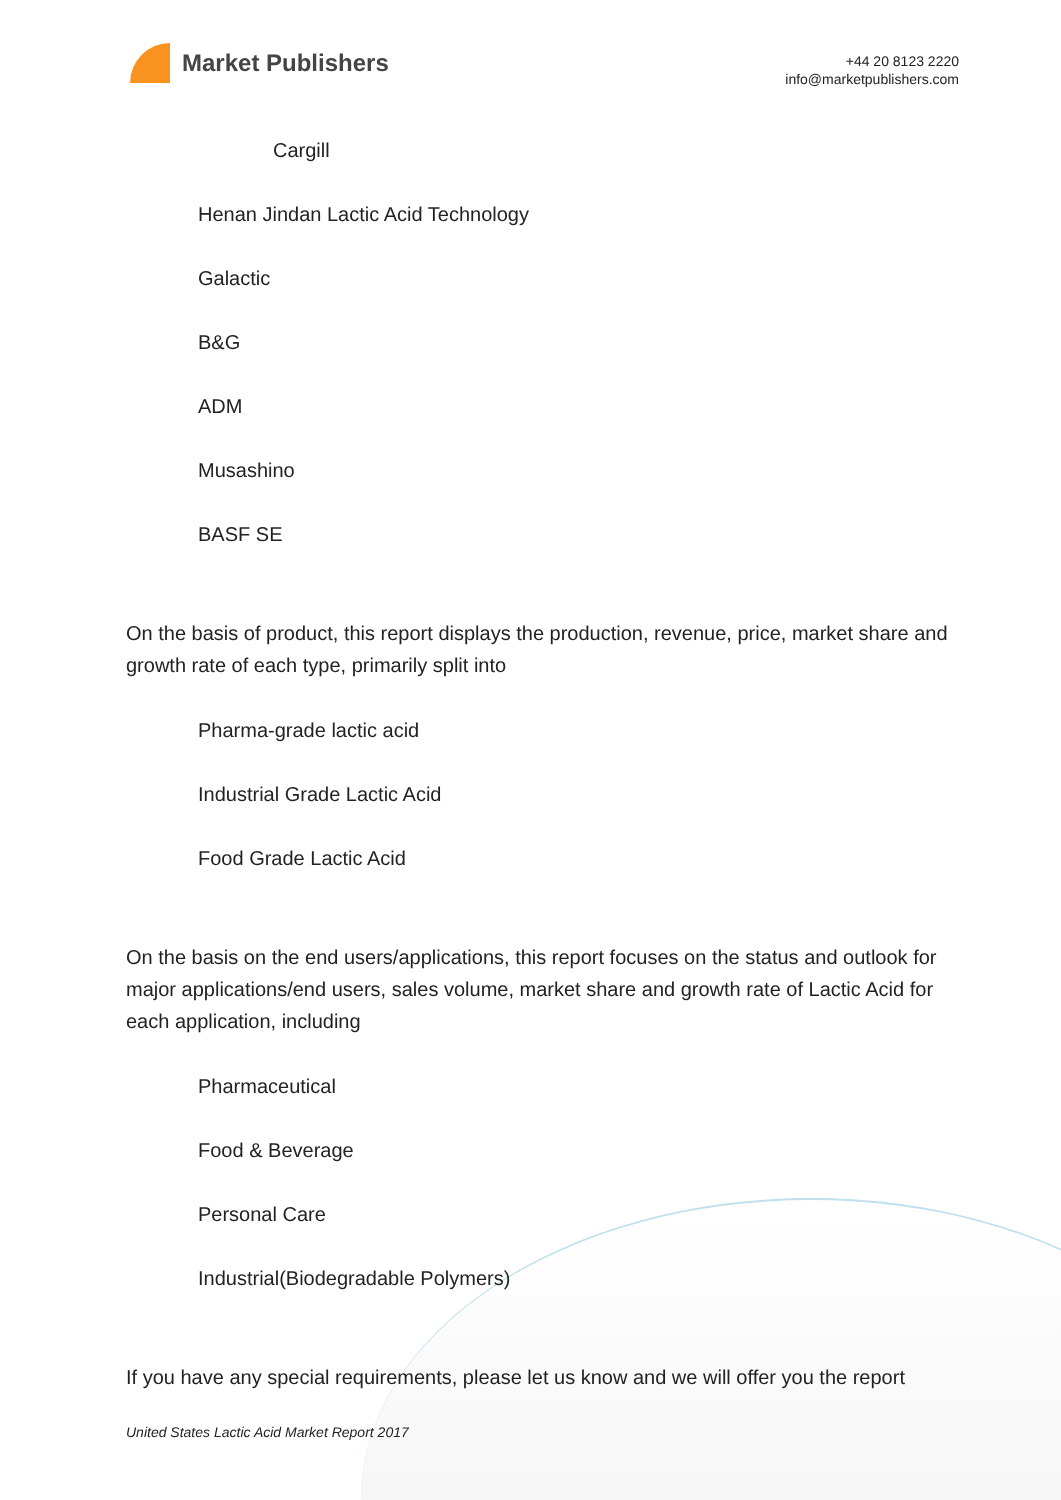Market Publishers
+44 20 8123 2220
info@marketpublishers.com
Cargill
Henan Jindan Lactic Acid Technology
Galactic
B&G
ADM
Musashino
BASF SE
On the basis of product, this report displays the production, revenue, price, market share and growth rate of each type, primarily split into
Pharma-grade lactic acid
Industrial Grade Lactic Acid
Food Grade Lactic Acid
On the basis on the end users/applications, this report focuses on the status and outlook for major applications/end users, sales volume, market share and growth rate of Lactic Acid for each application, including
Pharmaceutical
Food & Beverage
Personal Care
Industrial(Biodegradable Polymers)
If you have any special requirements, please let us know and we will offer you the report
United States Lactic Acid Market Report 2017